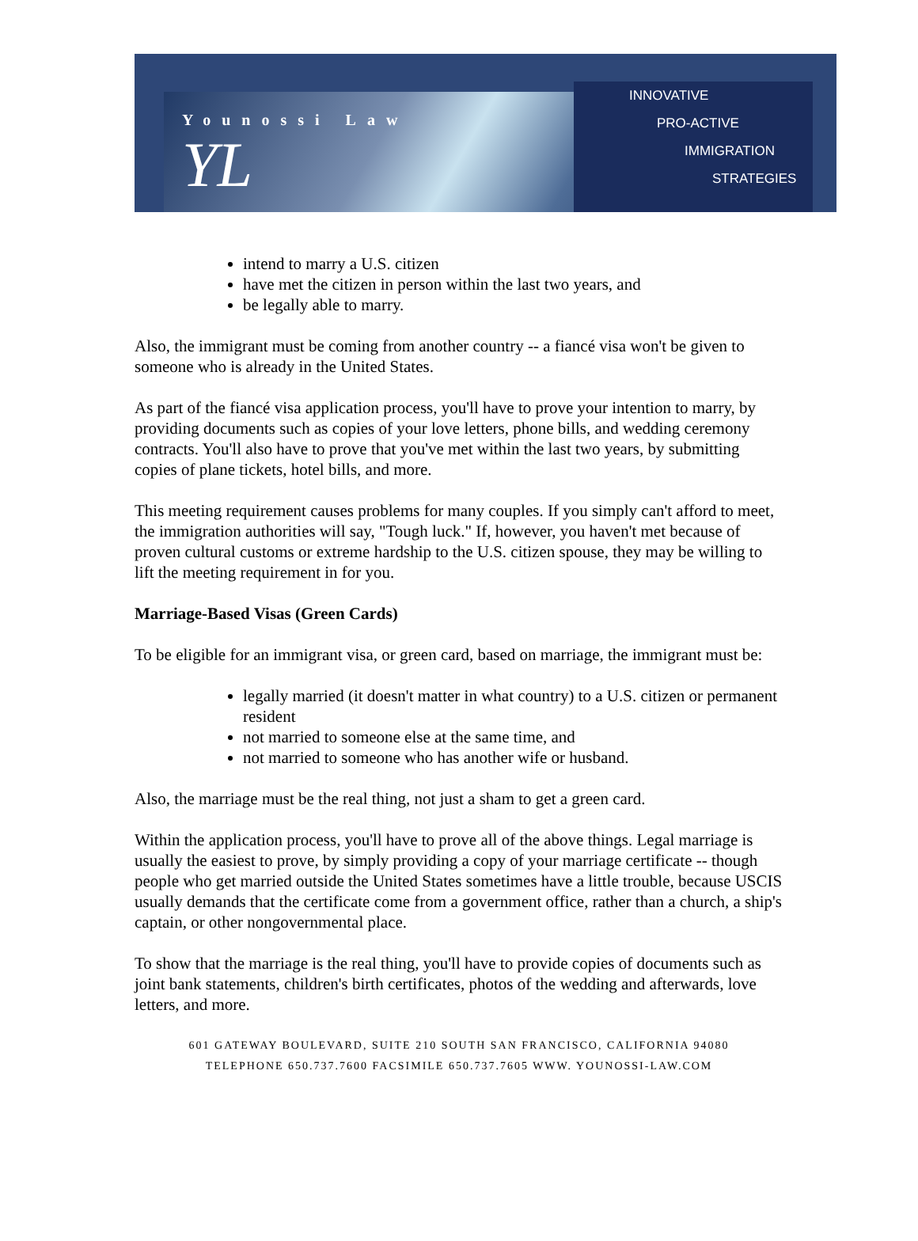Younossi Law
YL
INNOVATIVE
PRO-ACTIVE
IMMIGRATION
STRATEGIES
intend to marry a U.S. citizen
have met the citizen in person within the last two years, and
be legally able to marry.
Also, the immigrant must be coming from another country -- a fiancé visa won't be given to someone who is already in the United States.
As part of the fiancé visa application process, you'll have to prove your intention to marry, by providing documents such as copies of your love letters, phone bills, and wedding ceremony contracts. You'll also have to prove that you've met within the last two years, by submitting copies of plane tickets, hotel bills, and more.
This meeting requirement causes problems for many couples. If you simply can't afford to meet, the immigration authorities will say, "Tough luck." If, however, you haven't met because of proven cultural customs or extreme hardship to the U.S. citizen spouse, they may be willing to lift the meeting requirement in for you.
Marriage-Based Visas (Green Cards)
To be eligible for an immigrant visa, or green card, based on marriage, the immigrant must be:
legally married (it doesn't matter in what country) to a U.S. citizen or permanent resident
not married to someone else at the same time, and
not married to someone who has another wife or husband.
Also, the marriage must be the real thing, not just a sham to get a green card.
Within the application process, you'll have to prove all of the above things. Legal marriage is usually the easiest to prove, by simply providing a copy of your marriage certificate -- though people who get married outside the United States sometimes have a little trouble, because USCIS usually demands that the certificate come from a government office, rather than a church, a ship's captain, or other nongovernmental place.
To show that the marriage is the real thing, you'll have to provide copies of documents such as joint bank statements, children's birth certificates, photos of the wedding and afterwards, love letters, and more.
601 GATEWAY BOULEVARD, SUITE 210 SOUTH SAN FRANCISCO, CALIFORNIA 94080
TELEPHONE 650.737.7600 FACSIMILE 650.737.7605 WWW. YOUNOSSI-LAW.COM